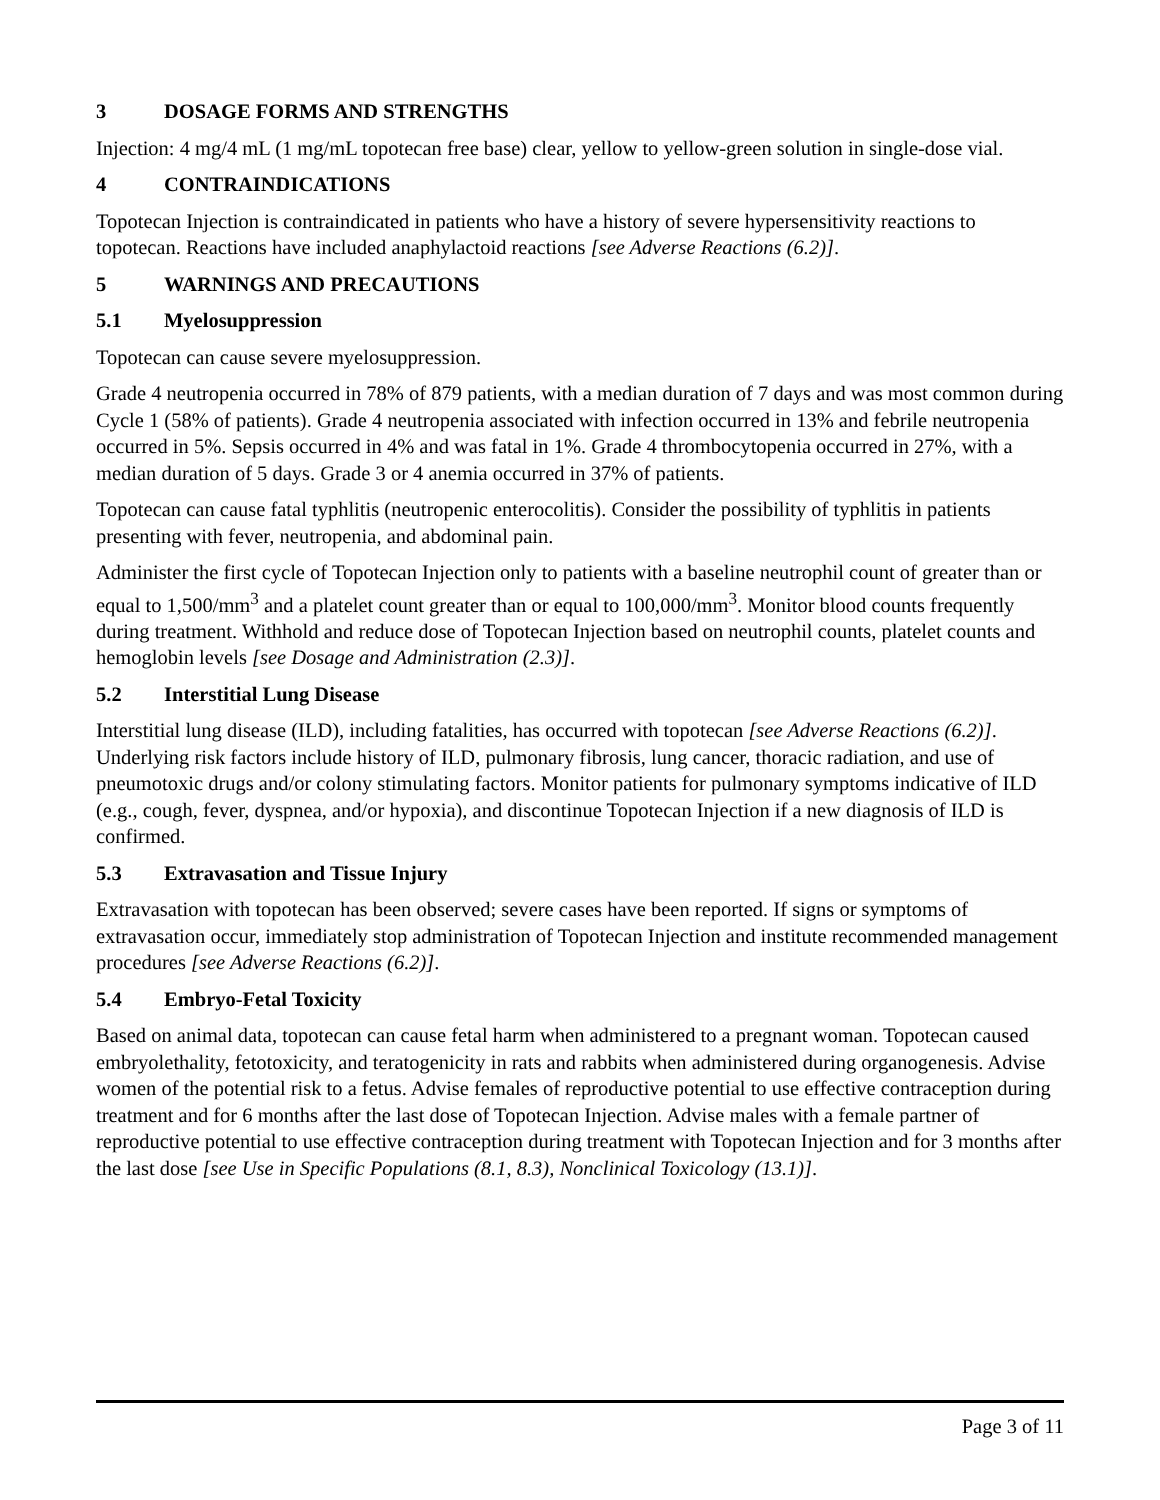3 DOSAGE FORMS AND STRENGTHS
Injection: 4 mg/4 mL (1 mg/mL topotecan free base) clear, yellow to yellow-green solution in single-dose vial.
4 CONTRAINDICATIONS
Topotecan Injection is contraindicated in patients who have a history of severe hypersensitivity reactions to topotecan. Reactions have included anaphylactoid reactions [see Adverse Reactions (6.2)].
5 WARNINGS AND PRECAUTIONS
5.1 Myelosuppression
Topotecan can cause severe myelosuppression.
Grade 4 neutropenia occurred in 78% of 879 patients, with a median duration of 7 days and was most common during Cycle 1 (58% of patients). Grade 4 neutropenia associated with infection occurred in 13% and febrile neutropenia occurred in 5%. Sepsis occurred in 4% and was fatal in 1%. Grade 4 thrombocytopenia occurred in 27%, with a median duration of 5 days. Grade 3 or 4 anemia occurred in 37% of patients.
Topotecan can cause fatal typhlitis (neutropenic enterocolitis). Consider the possibility of typhlitis in patients presenting with fever, neutropenia, and abdominal pain.
Administer the first cycle of Topotecan Injection only to patients with a baseline neutrophil count of greater than or equal to 1,500/mm<sup>3</sup> and a platelet count greater than or equal to 100,000/mm<sup>3</sup>. Monitor blood counts frequently during treatment. Withhold and reduce dose of Topotecan Injection based on neutrophil counts, platelet counts and hemoglobin levels [see Dosage and Administration (2.3)].
5.2 Interstitial Lung Disease
Interstitial lung disease (ILD), including fatalities, has occurred with topotecan [see Adverse Reactions (6.2)]. Underlying risk factors include history of ILD, pulmonary fibrosis, lung cancer, thoracic radiation, and use of pneumotoxic drugs and/or colony stimulating factors. Monitor patients for pulmonary symptoms indicative of ILD (e.g., cough, fever, dyspnea, and/or hypoxia), and discontinue Topotecan Injection if a new diagnosis of ILD is confirmed.
5.3 Extravasation and Tissue Injury
Extravasation with topotecan has been observed; severe cases have been reported. If signs or symptoms of extravasation occur, immediately stop administration of Topotecan Injection and institute recommended management procedures [see Adverse Reactions (6.2)].
5.4 Embryo-Fetal Toxicity
Based on animal data, topotecan can cause fetal harm when administered to a pregnant woman. Topotecan caused embryolethality, fetotoxicity, and teratogenicity in rats and rabbits when administered during organogenesis. Advise women of the potential risk to a fetus. Advise females of reproductive potential to use effective contraception during treatment and for 6 months after the last dose of Topotecan Injection. Advise males with a female partner of reproductive potential to use effective contraception during treatment with Topotecan Injection and for 3 months after the last dose [see Use in Specific Populations (8.1, 8.3), Nonclinical Toxicology (13.1)].
Page 3 of 11